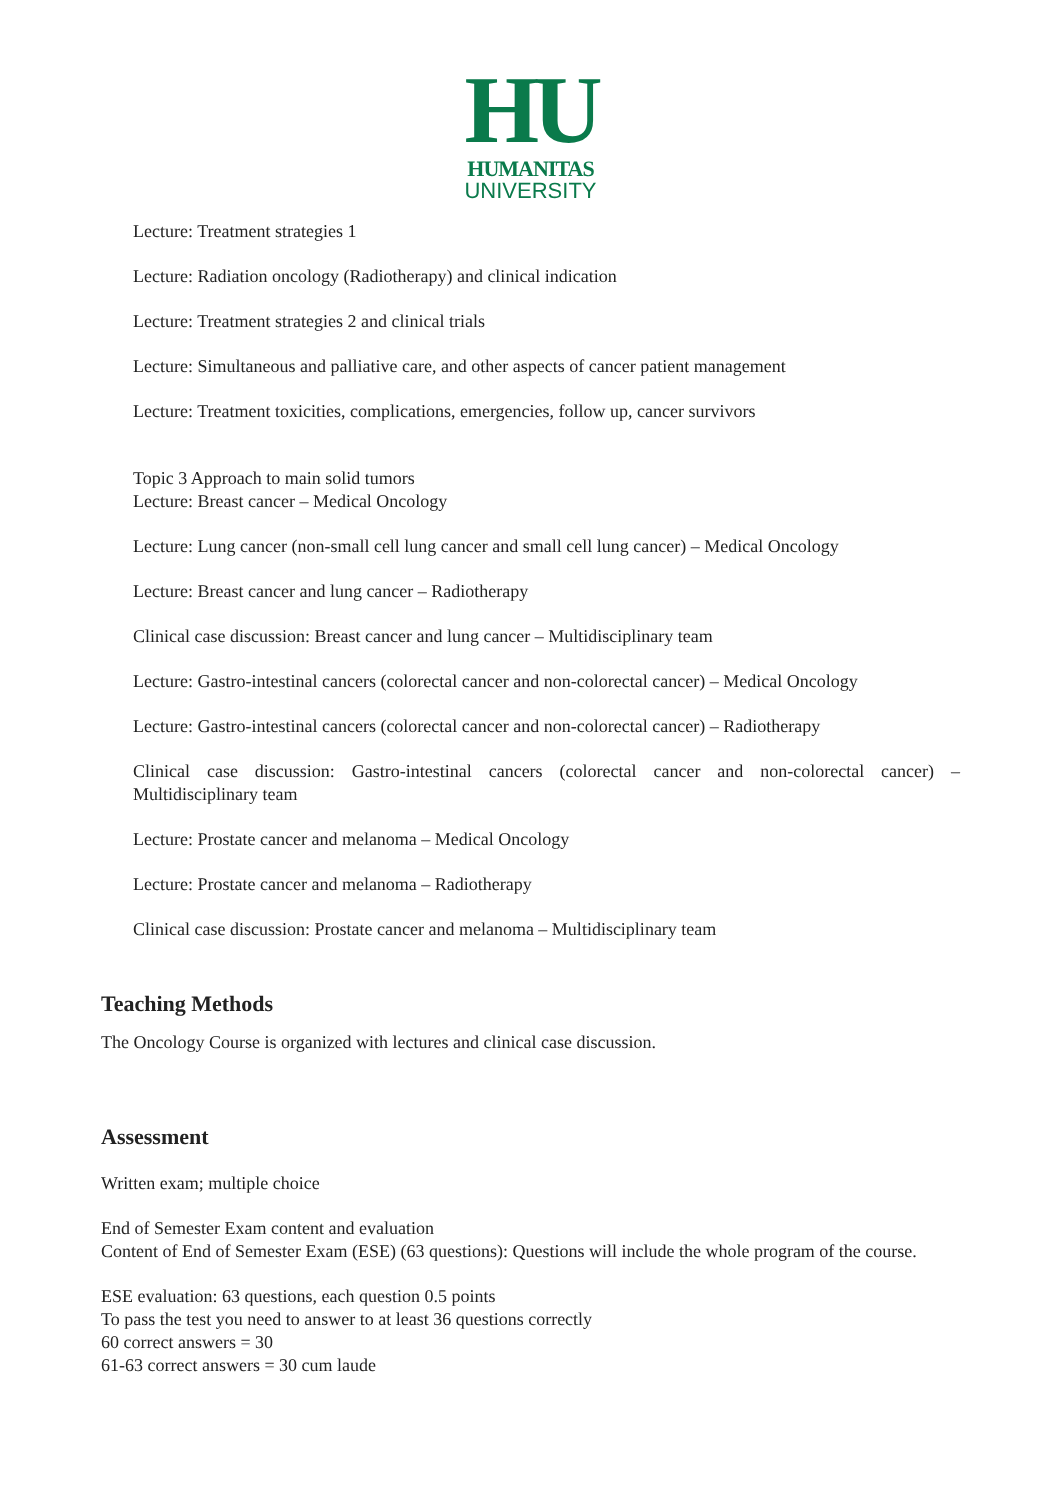HU
HUMANITAS
UNIVERSITY
Lecture: Treatment strategies 1
Lecture: Radiation oncology (Radiotherapy) and clinical indication
Lecture: Treatment strategies 2 and clinical trials
Lecture: Simultaneous and palliative care, and other aspects of cancer patient management
Lecture: Treatment toxicities, complications, emergencies, follow up, cancer survivors
Topic 3 Approach to main solid tumors
Lecture: Breast cancer – Medical Oncology
Lecture: Lung cancer (non-small cell lung cancer and small cell lung cancer) – Medical Oncology
Lecture: Breast cancer and lung cancer – Radiotherapy
Clinical case discussion: Breast cancer and lung cancer – Multidisciplinary team
Lecture: Gastro-intestinal cancers (colorectal cancer and non-colorectal cancer) – Medical Oncology
Lecture: Gastro-intestinal cancers (colorectal cancer and non-colorectal cancer) – Radiotherapy
Clinical case discussion: Gastro-intestinal cancers (colorectal cancer and non-colorectal cancer) – Multidisciplinary team
Lecture: Prostate cancer and melanoma – Medical Oncology
Lecture: Prostate cancer and melanoma – Radiotherapy
Clinical case discussion: Prostate cancer and melanoma – Multidisciplinary team
Teaching Methods
The Oncology Course is organized with lectures and clinical case discussion.
Assessment
Written exam; multiple choice
End of Semester Exam content and evaluation
Content of End of Semester Exam (ESE) (63 questions): Questions will include the whole program of the course.
ESE evaluation: 63 questions, each question 0.5 points
To pass the test you need to answer to at least 36 questions correctly
60 correct answers = 30
61-63 correct answers = 30 cum laude